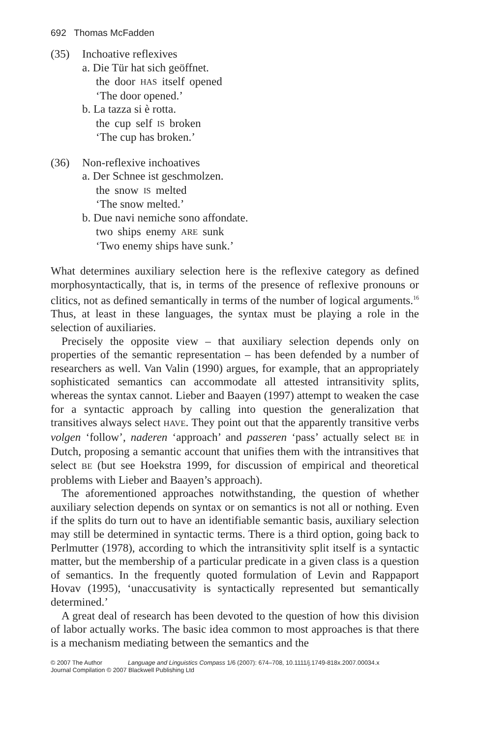692 Thomas McFadden
(35) Inchoative reflexives
a. Die Tür hat sich geöffnet.
| the | door | HAS | itself | opened |
‘The door opened.’
b. La tazza si è rotta.
| the | cup | self | IS | broken |
‘The cup has broken.’
(36) Non-reflexive inchoatives
a. Der Schnee ist geschmolzen.
| the | snow | IS | melted |
‘The snow melted.’
b. Due navi nemiche sono affondate.
| two | ships | enemy | ARE | sunk |
‘Two enemy ships have sunk.’
What determines auxiliary selection here is the reflexive category as defined morphosyntactically, that is, in terms of the presence of reflexive pronouns or clitics, not as defined semantically in terms of the number of logical arguments.<sup>16</sup> Thus, at least in these languages, the syntax must be playing a role in the selection of auxiliaries.
Precisely the opposite view – that auxiliary selection depends only on properties of the semantic representation – has been defended by a number of researchers as well. Van Valin (1990) argues, for example, that an appropriately sophisticated semantics can accommodate all attested intransitivity splits, whereas the syntax cannot. Lieber and Baayen (1997) attempt to weaken the case for a syntactic approach by calling into question the generalization that transitives always select HAVE. They point out that the apparently transitive verbs volgen ‘follow’, naderen ‘approach’ and passeren ‘pass’ actually select BE in Dutch, proposing a semantic account that unifies them with the intransitives that select BE (but see Hoekstra 1999, for discussion of empirical and theoretical problems with Lieber and Baayen’s approach).
The aforementioned approaches notwithstanding, the question of whether auxiliary selection depends on syntax or on semantics is not all or nothing. Even if the splits do turn out to have an identifiable semantic basis, auxiliary selection may still be determined in syntactic terms. There is a third option, going back to Perlmutter (1978), according to which the intransitivity split itself is a syntactic matter, but the membership of a particular predicate in a given class is a question of semantics. In the frequently quoted formulation of Levin and Rappaport Hovav (1995), ‘unaccusativity is syntactically represented but semantically determined.’
A great deal of research has been devoted to the question of how this division of labor actually works. The basic idea common to most approaches is that there is a mechanism mediating between the semantics and the
© 2007 The Author Language and Linguistics Compass 1/6 (2007): 674–708, 10.1111/j.1749-818x.2007.00034.x
Journal Compilation © 2007 Blackwell Publishing Ltd